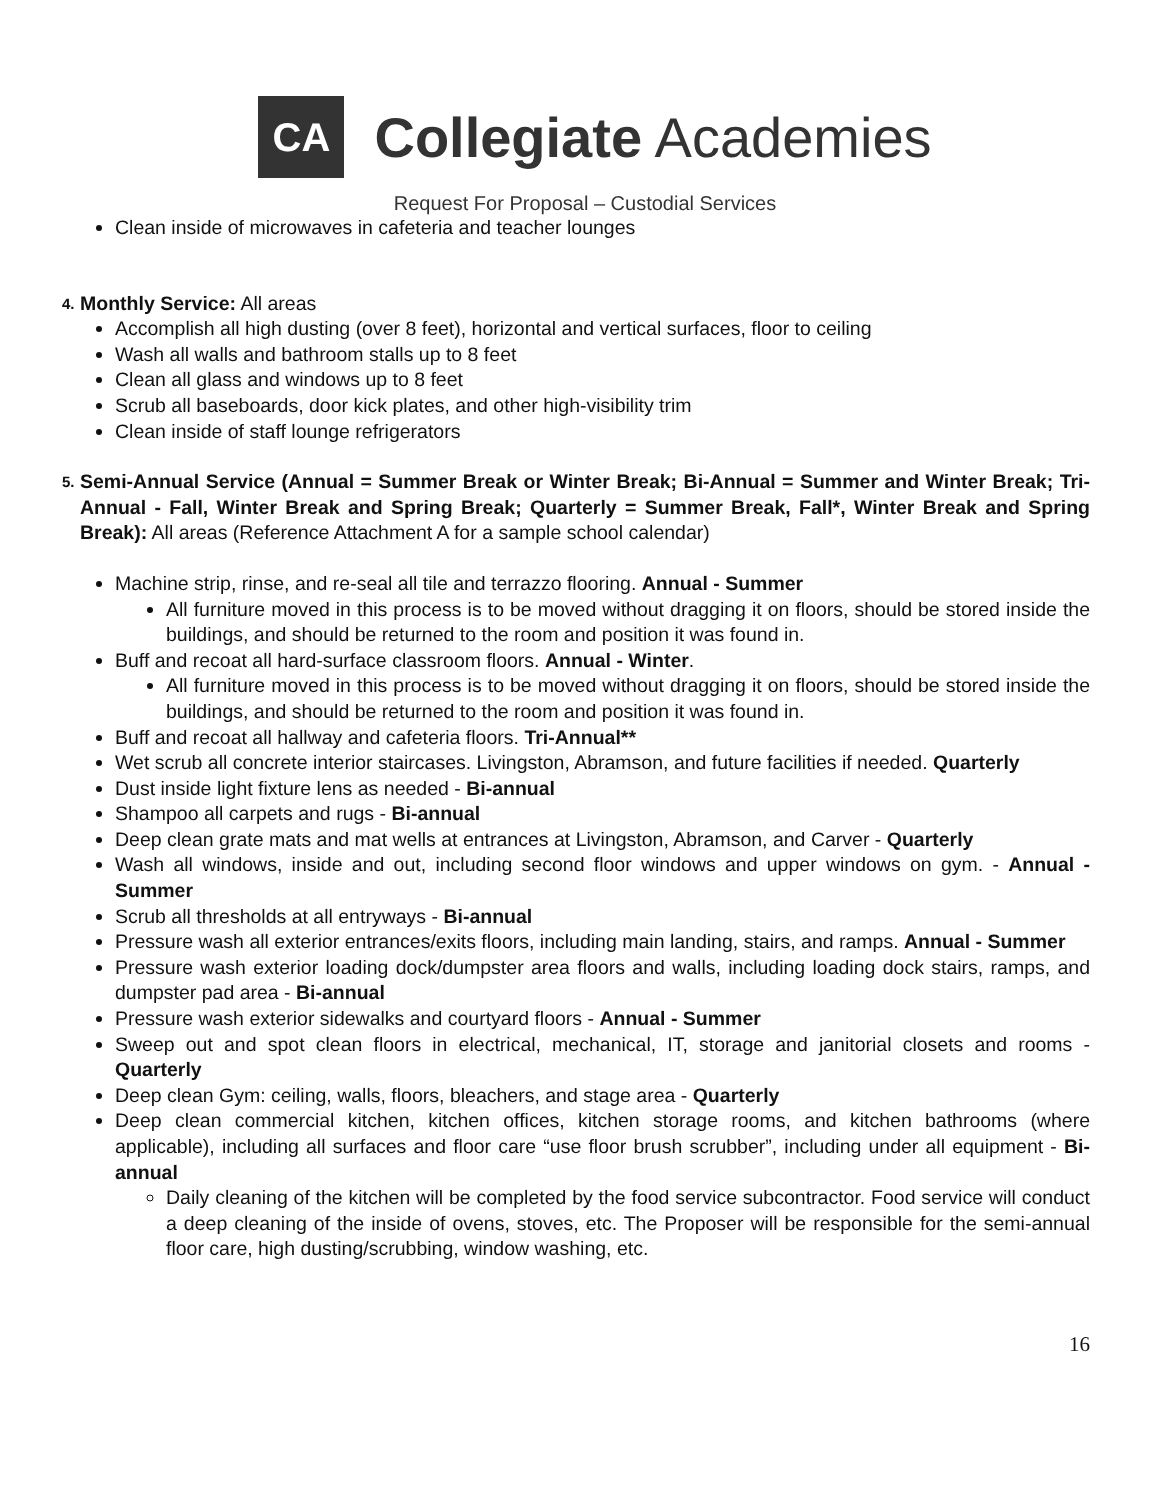CA
Collegiate Academies
Request For Proposal – Custodial Services
Clean inside of microwaves in cafeteria and teacher lounges
4.
Monthly Service: All areas
Accomplish all high dusting (over 8 feet), horizontal and vertical surfaces, floor to ceiling
Wash all walls and bathroom stalls up to 8 feet
Clean all glass and windows up to 8 feet
Scrub all baseboards, door kick plates, and other high-visibility trim
Clean inside of staff lounge refrigerators
5.
Semi-Annual Service (Annual = Summer Break or Winter Break; Bi-Annual = Summer and Winter Break; Tri-Annual - Fall, Winter Break and Spring Break; Quarterly = Summer Break, Fall*, Winter Break and Spring Break): All areas (Reference Attachment A for a sample school calendar)
Machine strip, rinse, and re-seal all tile and terrazzo flooring. Annual - Summer
All furniture moved in this process is to be moved without dragging it on floors, should be stored inside the buildings, and should be returned to the room and position it was found in.
Buff and recoat all hard-surface classroom floors. Annual - Winter.
All furniture moved in this process is to be moved without dragging it on floors, should be stored inside the buildings, and should be returned to the room and position it was found in.
Buff and recoat all hallway and cafeteria floors. Tri-Annual**
Wet scrub all concrete interior staircases. Livingston, Abramson, and future facilities if needed. Quarterly
Dust inside light fixture lens as needed - Bi-annual
Shampoo all carpets and rugs - Bi-annual
Deep clean grate mats and mat wells at entrances at Livingston, Abramson, and Carver - Quarterly
Wash all windows, inside and out, including second floor windows and upper windows on gym. - Annual - Summer
Scrub all thresholds at all entryways - Bi-annual
Pressure wash all exterior entrances/exits floors, including main landing, stairs, and ramps. Annual - Summer
Pressure wash exterior loading dock/dumpster area floors and walls, including loading dock stairs, ramps, and dumpster pad area - Bi-annual
Pressure wash exterior sidewalks and courtyard floors - Annual - Summer
Sweep out and spot clean floors in electrical, mechanical, IT, storage and janitorial closets and rooms - Quarterly
Deep clean Gym: ceiling, walls, floors, bleachers, and stage area - Quarterly
Deep clean commercial kitchen, kitchen offices, kitchen storage rooms, and kitchen bathrooms (where applicable), including all surfaces and floor care “use floor brush scrubber”, including under all equipment - Bi-annual
Daily cleaning of the kitchen will be completed by the food service subcontractor. Food service will conduct a deep cleaning of the inside of ovens, stoves, etc. The Proposer will be responsible for the semi-annual floor care, high dusting/scrubbing, window washing, etc.
16